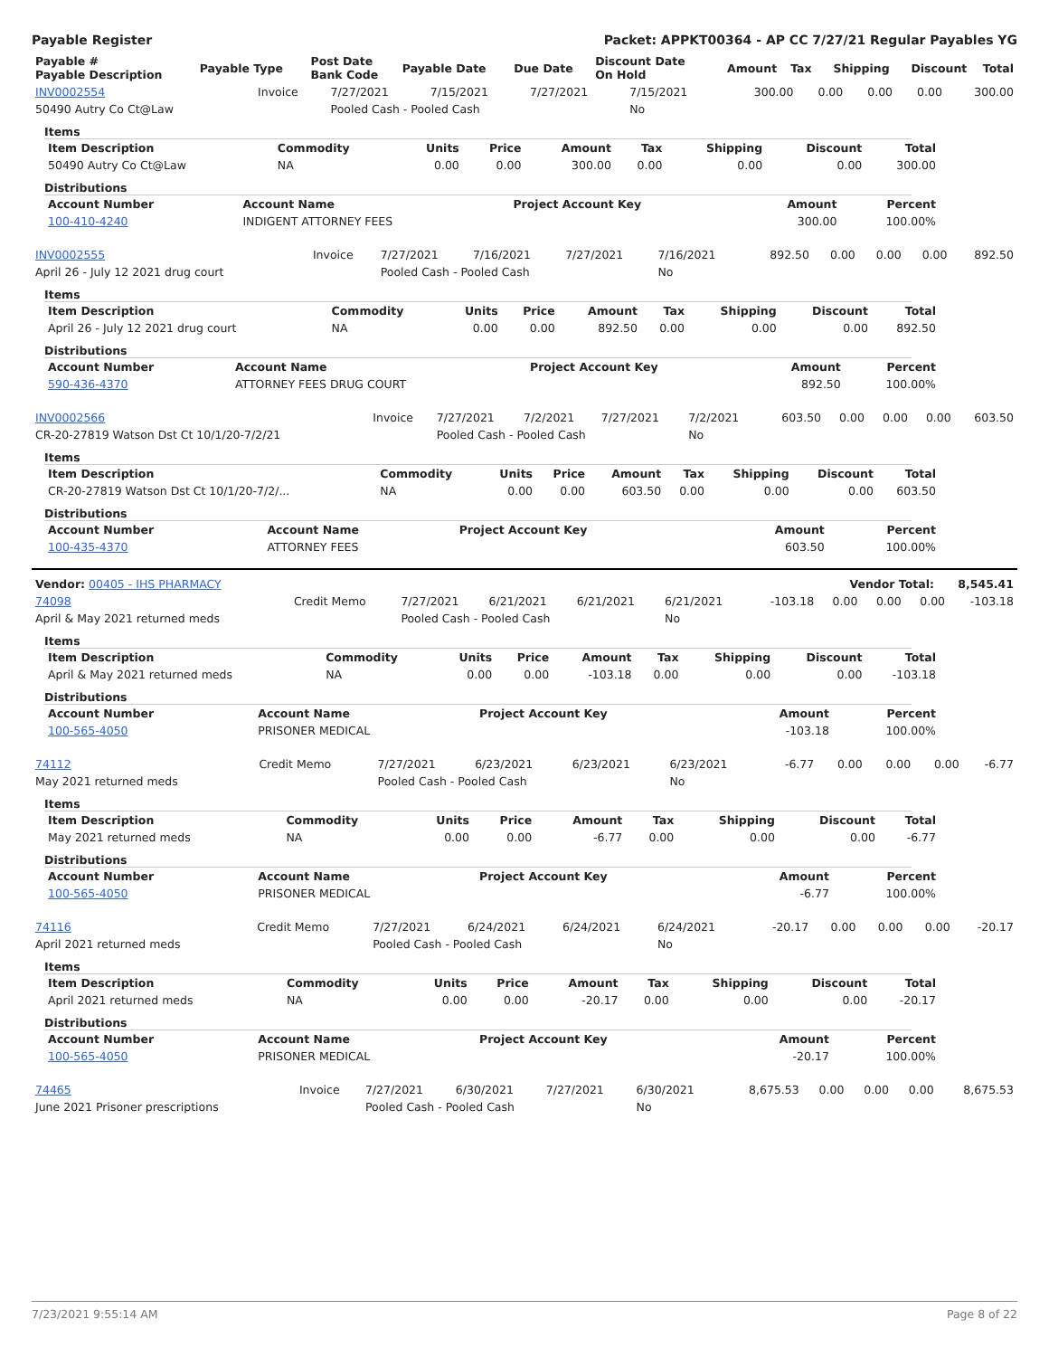Payable Register Packet: APPKT00364 - AP CC 7/27/21 Regular Payables YG
| Payable # Payable Description | Payable Type | Post Date Bank Code | Payable Date | Due Date | Discount Date On Hold | Amount | Tax | Shipping | Discount | Total |
| --- | --- | --- | --- | --- | --- | --- | --- | --- | --- | --- |
| INV0002554 | Invoice | 7/27/2021 | 7/15/2021 | 7/27/2021 | 7/15/2021 | 300.00 | 0.00 | 0.00 | 0.00 | 300.00 |
| 50490 Autry Co Ct@Law | | Pooled Cash - Pooled Cash | | | No | | | | | |
Items
| Item Description | Commodity | Units | Price | Amount | Tax | Shipping | Discount | Total |
| --- | --- | --- | --- | --- | --- | --- | --- | --- |
| 50490 Autry Co Ct@Law | NA | 0.00 | 0.00 | 300.00 | 0.00 | 0.00 | 0.00 | 300.00 |
Distributions
| Account Number | Account Name | Project Account Key | Amount | Percent |
| --- | --- | --- | --- | --- |
| 100-410-4240 | INDIGENT ATTORNEY FEES | | 300.00 | 100.00% |
| INV0002555 | Invoice | 7/27/2021 | 7/16/2021 | 7/27/2021 | 7/16/2021 | 892.50 | 0.00 | 0.00 | 0.00 | 892.50 |
| April 26 - July 12 2021 drug court | | Pooled Cash - Pooled Cash | | | No | | | | | |
Items
| Item Description | Commodity | Units | Price | Amount | Tax | Shipping | Discount | Total |
| --- | --- | --- | --- | --- | --- | --- | --- | --- |
| April 26 - July 12 2021 drug court | NA | 0.00 | 0.00 | 892.50 | 0.00 | 0.00 | 0.00 | 892.50 |
Distributions
| Account Number | Account Name | Project Account Key | Amount | Percent |
| --- | --- | --- | --- | --- |
| 590-436-4370 | ATTORNEY FEES DRUG COURT | | 892.50 | 100.00% |
| INV0002566 | Invoice | 7/27/2021 | 7/2/2021 | 7/27/2021 | 7/2/2021 | 603.50 | 0.00 | 0.00 | 0.00 | 603.50 |
| CR-20-27819 Watson Dst Ct 10/1/20-7/2/21 | | Pooled Cash - Pooled Cash | | | No | | | | | |
Items
| Item Description | Commodity | Units | Price | Amount | Tax | Shipping | Discount | Total |
| --- | --- | --- | --- | --- | --- | --- | --- | --- |
| CR-20-27819 Watson Dst Ct 10/1/20-7/2/... | NA | 0.00 | 0.00 | 603.50 | 0.00 | 0.00 | 0.00 | 603.50 |
Distributions
| Account Number | Account Name | Project Account Key | Amount | Percent |
| --- | --- | --- | --- | --- |
| 100-435-4370 | ATTORNEY FEES | | 603.50 | 100.00% |
| Vendor: 00405 - IHS PHARMACY | Vendor Total: | 8,545.41 |
| 74098 | Credit Memo | 7/27/2021 | 6/21/2021 | 6/21/2021 | 6/21/2021 | -103.18 | 0.00 | 0.00 | 0.00 | -103.18 |
| April & May 2021 returned meds | | Pooled Cash - Pooled Cash | | | No | | | | | |
Items
| Item Description | Commodity | Units | Price | Amount | Tax | Shipping | Discount | Total |
| --- | --- | --- | --- | --- | --- | --- | --- | --- |
| April & May 2021 returned meds | NA | 0.00 | 0.00 | -103.18 | 0.00 | 0.00 | 0.00 | -103.18 |
Distributions
| Account Number | Account Name | Project Account Key | Amount | Percent |
| --- | --- | --- | --- | --- |
| 100-565-4050 | PRISONER MEDICAL | | -103.18 | 100.00% |
| 74112 | Credit Memo | 7/27/2021 | 6/23/2021 | 6/23/2021 | 6/23/2021 | -6.77 | 0.00 | 0.00 | 0.00 | -6.77 |
| May 2021 returned meds | | Pooled Cash - Pooled Cash | | | No | | | | | |
Items
| Item Description | Commodity | Units | Price | Amount | Tax | Shipping | Discount | Total |
| --- | --- | --- | --- | --- | --- | --- | --- | --- |
| May 2021 returned meds | NA | 0.00 | 0.00 | -6.77 | 0.00 | 0.00 | 0.00 | -6.77 |
Distributions
| Account Number | Account Name | Project Account Key | Amount | Percent |
| --- | --- | --- | --- | --- |
| 100-565-4050 | PRISONER MEDICAL | | -6.77 | 100.00% |
| 74116 | Credit Memo | 7/27/2021 | 6/24/2021 | 6/24/2021 | 6/24/2021 | -20.17 | 0.00 | 0.00 | 0.00 | -20.17 |
| April 2021 returned meds | | Pooled Cash - Pooled Cash | | | No | | | | | |
Items
| Item Description | Commodity | Units | Price | Amount | Tax | Shipping | Discount | Total |
| --- | --- | --- | --- | --- | --- | --- | --- | --- |
| April 2021 returned meds | NA | 0.00 | 0.00 | -20.17 | 0.00 | 0.00 | 0.00 | -20.17 |
Distributions
| Account Number | Account Name | Project Account Key | Amount | Percent |
| --- | --- | --- | --- | --- |
| 100-565-4050 | PRISONER MEDICAL | | -20.17 | 100.00% |
| 74465 | Invoice | 7/27/2021 | 6/30/2021 | 7/27/2021 | 6/30/2021 | 8,675.53 | 0.00 | 0.00 | 0.00 | 8,675.53 |
| June 2021 Prisoner prescriptions | | Pooled Cash - Pooled Cash | | | No | | | | | |
7/23/2021 9:55:14 AM Page 8 of 22